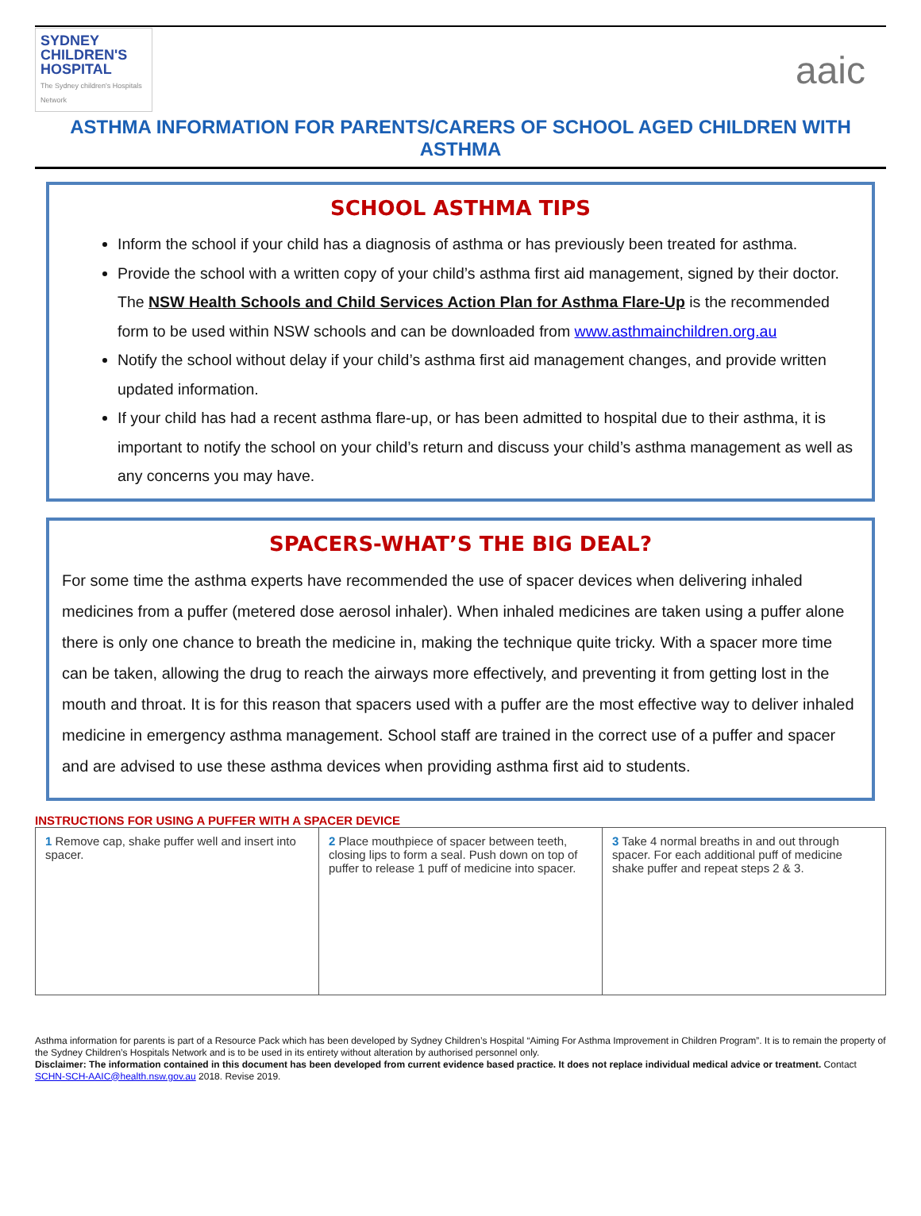SYDNEY
CHILDREN'S
HOSPITAL
The Sydney children's Hospitals Network
aaic
ASTHMA INFORMATION FOR PARENTS/CARERS OF SCHOOL AGED CHILDREN WITH ASTHMA
SCHOOL ASTHMA TIPS
Inform the school if your child has a diagnosis of asthma or has previously been treated for asthma.
Provide the school with a written copy of your child’s asthma first aid management, signed by their doctor. The NSW Health Schools and Child Services Action Plan for Asthma Flare-Up is the recommended form to be used within NSW schools and can be downloaded from www.asthmainchildren.org.au
Notify the school without delay if your child’s asthma first aid management changes, and provide written updated information.
If your child has had a recent asthma flare-up, or has been admitted to hospital due to their asthma, it is important to notify the school on your child’s return and discuss your child’s asthma management as well as any concerns you may have.
SPACERS-WHAT’S THE BIG DEAL?
For some time the asthma experts have recommended the use of spacer devices when delivering inhaled medicines from a puffer (metered dose aerosol inhaler). When inhaled medicines are taken using a puffer alone there is only one chance to breath the medicine in, making the technique quite tricky. With a spacer more time can be taken, allowing the drug to reach the airways more effectively, and preventing it from getting lost in the mouth and throat. It is for this reason that spacers used with a puffer are the most effective way to deliver inhaled medicine in emergency asthma management. School staff are trained in the correct use of a puffer and spacer and are advised to use these asthma devices when providing asthma first aid to students.
INSTRUCTIONS FOR USING A PUFFER WITH A SPACER DEVICE
1 Remove cap, shake puffer well and insert into spacer.
2 Place mouthpiece of spacer between teeth, closing lips to form a seal. Push down on top of puffer to release 1 puff of medicine into spacer.
3 Take 4 normal breaths in and out through spacer. For each additional puff of medicine shake puffer and repeat steps 2 & 3.
Asthma information for parents is part of a Resource Pack which has been developed by Sydney Children’s Hospital “Aiming For Asthma Improvement in Children Program”. It is to remain the property of the Sydney Children’s Hospitals Network and is to be used in its entirety without alteration by authorised personnel only.
Disclaimer: The information contained in this document has been developed from current evidence based practice. It does not replace individual medical advice or treatment. Contact SCHN-SCH-AAIC@health.nsw.gov.au 2018. Revise 2019.